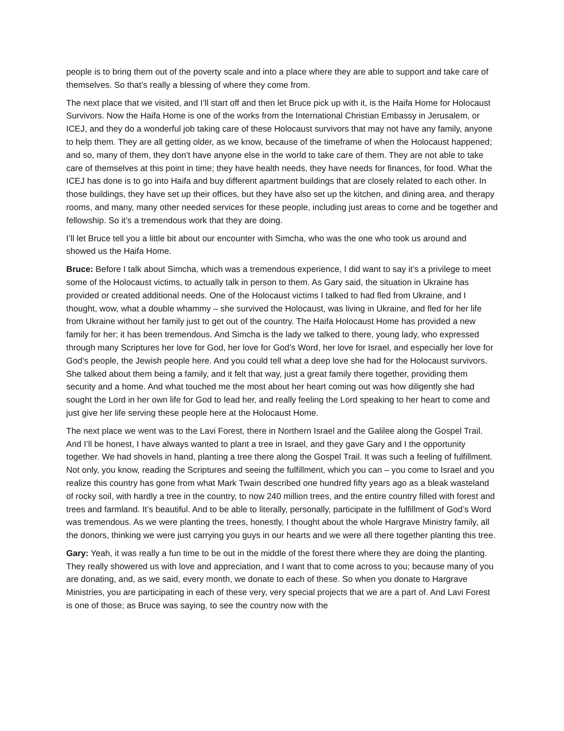people is to bring them out of the poverty scale and into a place where they are able to support and take care of themselves. So that’s really a blessing of where they come from.
The next place that we visited, and I’ll start off and then let Bruce pick up with it, is the Haifa Home for Holocaust Survivors. Now the Haifa Home is one of the works from the International Christian Embassy in Jerusalem, or ICEJ, and they do a wonderful job taking care of these Holocaust survivors that may not have any family, anyone to help them. They are all getting older, as we know, because of the timeframe of when the Holocaust happened; and so, many of them, they don’t have anyone else in the world to take care of them. They are not able to take care of themselves at this point in time; they have health needs, they have needs for finances, for food. What the ICEJ has done is to go into Haifa and buy different apartment buildings that are closely related to each other. In those buildings, they have set up their offices, but they have also set up the kitchen, and dining area, and therapy rooms, and many, many other needed services for these people, including just areas to come and be together and fellowship. So it’s a tremendous work that they are doing.
I’ll let Bruce tell you a little bit about our encounter with Simcha, who was the one who took us around and showed us the Haifa Home.
Bruce: Before I talk about Simcha, which was a tremendous experience, I did want to say it’s a privilege to meet some of the Holocaust victims, to actually talk in person to them. As Gary said, the situation in Ukraine has provided or created additional needs. One of the Holocaust victims I talked to had fled from Ukraine, and I thought, wow, what a double whammy – she survived the Holocaust, was living in Ukraine, and fled for her life from Ukraine without her family just to get out of the country. The Haifa Holocaust Home has provided a new family for her; it has been tremendous. And Simcha is the lady we talked to there, young lady, who expressed through many Scriptures her love for God, her love for God’s Word, her love for Israel, and especially her love for God’s people, the Jewish people here. And you could tell what a deep love she had for the Holocaust survivors. She talked about them being a family, and it felt that way, just a great family there together, providing them security and a home. And what touched me the most about her heart coming out was how diligently she had sought the Lord in her own life for God to lead her, and really feeling the Lord speaking to her heart to come and just give her life serving these people here at the Holocaust Home.
The next place we went was to the Lavi Forest, there in Northern Israel and the Galilee along the Gospel Trail. And I’ll be honest, I have always wanted to plant a tree in Israel, and they gave Gary and I the opportunity together. We had shovels in hand, planting a tree there along the Gospel Trail. It was such a feeling of fulfillment. Not only, you know, reading the Scriptures and seeing the fulfillment, which you can – you come to Israel and you realize this country has gone from what Mark Twain described one hundred fifty years ago as a bleak wasteland of rocky soil, with hardly a tree in the country, to now 240 million trees, and the entire country filled with forest and trees and farmland. It’s beautiful. And to be able to literally, personally, participate in the fulfillment of God’s Word was tremendous. As we were planting the trees, honestly, I thought about the whole Hargrave Ministry family, all the donors, thinking we were just carrying you guys in our hearts and we were all there together planting this tree.
Gary: Yeah, it was really a fun time to be out in the middle of the forest there where they are doing the planting. They really showered us with love and appreciation, and I want that to come across to you; because many of you are donating, and, as we said, every month, we donate to each of these. So when you donate to Hargrave Ministries, you are participating in each of these very, very special projects that we are a part of. And Lavi Forest is one of those; as Bruce was saying, to see the country now with the